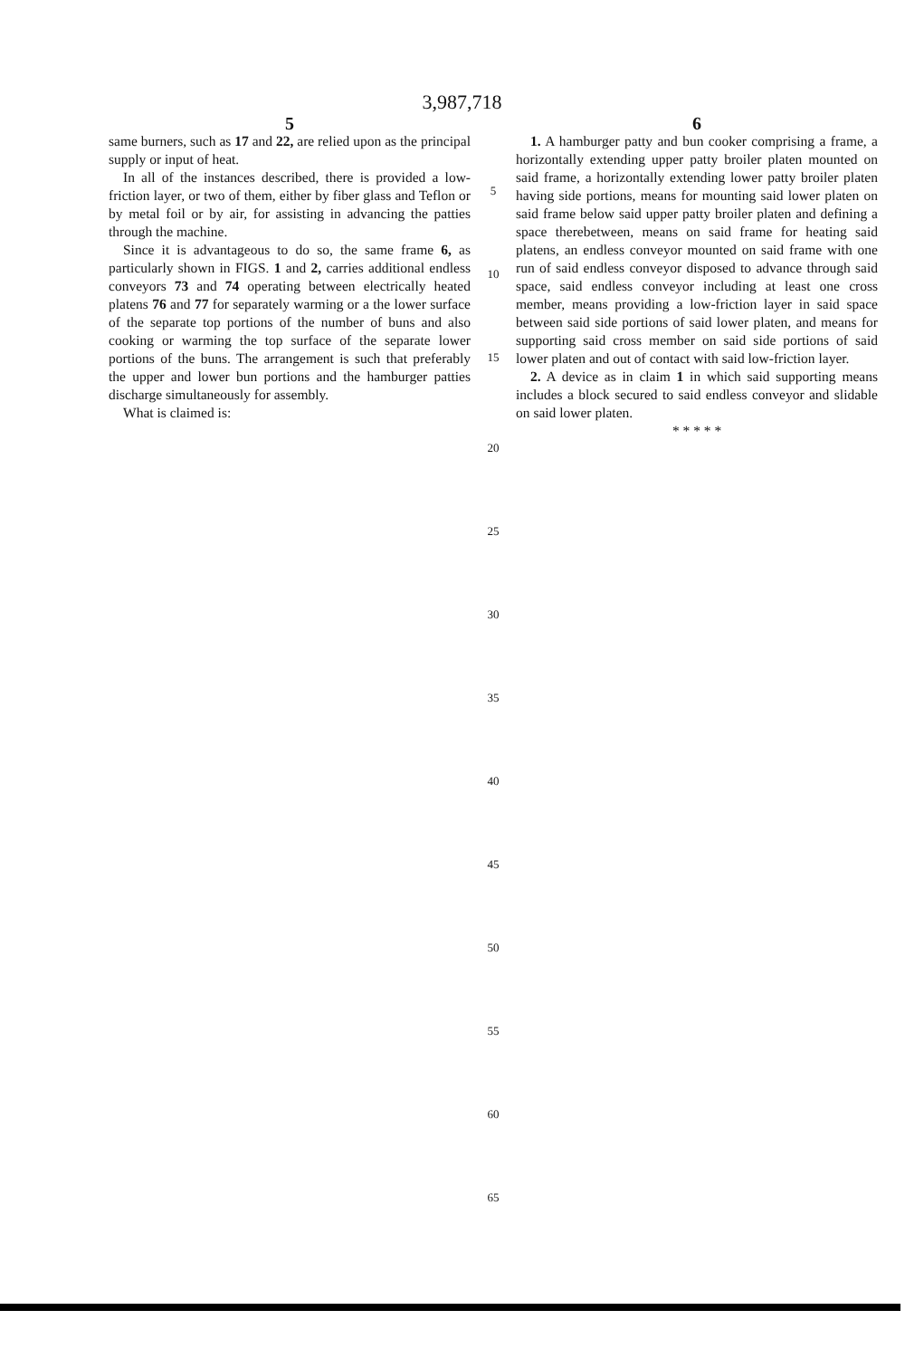3,987,718
5
same burners, such as 17 and 22, are relied upon as the principal supply or input of heat.
In all of the instances described, there is provided a low-friction layer, or two of them, either by fiber glass and Teflon or by metal foil or by air, for assisting in advancing the patties through the machine.
Since it is advantageous to do so, the same frame 6, as particularly shown in FIGS. 1 and 2, carries additional endless conveyors 73 and 74 operating between electrically heated platens 76 and 77 for separately warming or a the lower surface of the separate top portions of the number of buns and also cooking or warming the top surface of the separate lower portions of the buns. The arrangement is such that preferably the upper and lower bun portions and the hamburger patties discharge simultaneously for assembly.
What is claimed is:
5
10
15
20
25
30
35
40
45
50
55
60
65
6
1. A hamburger patty and bun cooker comprising a frame, a horizontally extending upper patty broiler platen mounted on said frame, a horizontally extending lower patty broiler platen having side portions, means for mounting said lower platen on said frame below said upper patty broiler platen and defining a space therebetween, means on said frame for heating said platens, an endless conveyor mounted on said frame with one run of said endless conveyor disposed to advance through said space, said endless conveyor including at least one cross member, means providing a low-friction layer in said space between said side portions of said lower platen, and means for supporting said cross member on said side portions of said lower platen and out of contact with said low-friction layer.
2. A device as in claim 1 in which said supporting means includes a block secured to said endless conveyor and slidable on said lower platen.
* * * * *